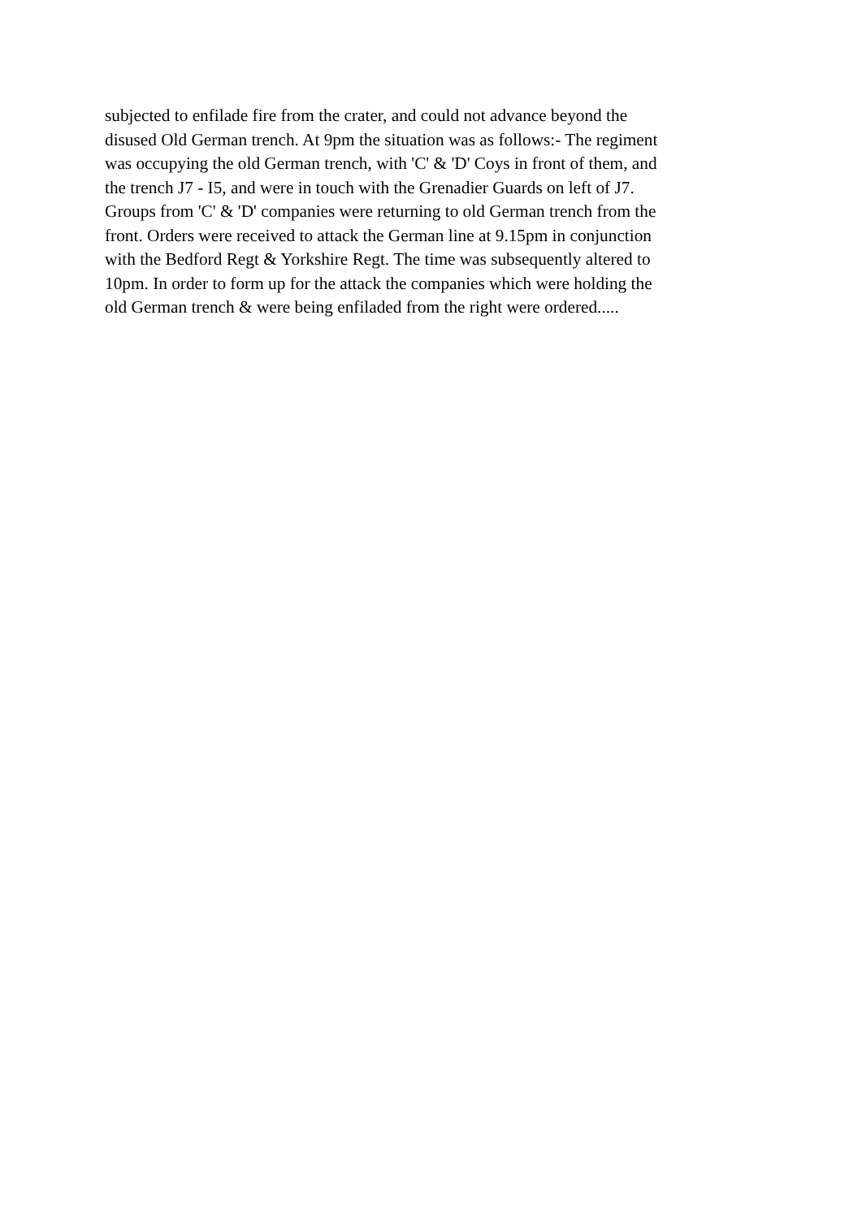subjected to enfilade fire from the crater, and could not advance beyond the
disused Old German trench. At 9pm the situation was as follows:- The regiment
was occupying the old German trench, with 'C' & 'D' Coys in front of them, and
the trench J7 - I5, and were in touch with the Grenadier Guards on left of J7.
Groups from 'C' & 'D' companies were returning to old German trench from the
front. Orders were received to attack the German line at 9.15pm in conjunction
with the Bedford Regt & Yorkshire Regt. The time was subsequently altered to
10pm. In order to form up for the attack the companies which were holding the
old German trench & were being enfiladed from the right were ordered.....